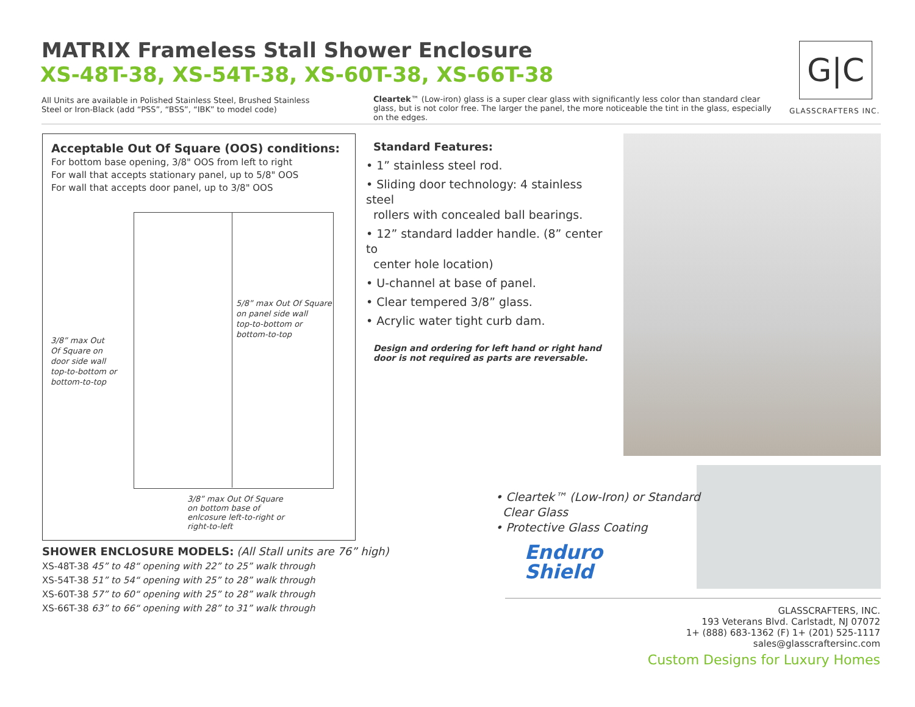MATRIX Frameless Stall Shower Enclosure
XS-48T-38, XS-54T-38, XS-60T-38, XS-66T-38
All Units are available in Polished Stainless Steel, Brushed Stainless Steel or Iron-Black (add “PSS”, “BSS”, “IBK” to model code)
Cleartek™ (Low-iron) glass is a super clear glass with significantly less color than standard clear glass, but is not color free. The larger the panel, the more noticeable the tint in the glass, especially on the edges.
G|C
GLASSCRAFTERS INC.
Acceptable Out Of Square (OOS) conditions:
For bottom base opening, 3/8" OOS from left to right
For wall that accepts stationary panel, up to 5/8" OOS
For wall that accepts door panel, up to 3/8" OOS
5/8” max Out Of Square
on panel side wall
top-to-bottom or
bottom-to-top
3/8” max Out
Of Square on
door side wall
top-to-bottom or
bottom-to-top
3/8” max Out Of Square
on bottom base of
enlcosure left-to-right or
right-to-left
Standard Features:
• 1” stainless steel rod.
• Sliding door technology: 4 stainless steel
rollers with concealed ball bearings.
• 12” standard ladder handle. (8” center to
center hole location)
• U-channel at base of panel.
• Clear tempered 3/8” glass.
• Acrylic water tight curb dam.
Design and ordering for left hand or right hand
door is not required as parts are reversable.
• Cleartek™ (Low-Iron) or Standard
Clear Glass
• Protective Glass Coating
Enduro
Shield
SHOWER ENCLOSURE MODELS: (All Stall units are 76” high)
XS-48T-38 45” to 48“ opening with 22” to 25” walk through
XS-54T-38 51” to 54“ opening with 25” to 28” walk through
XS-60T-38 57” to 60“ opening with 25” to 28” walk through
XS-66T-38 63” to 66“ opening with 28” to 31” walk through
GLASSCRAFTERS, INC.
193 Veterans Blvd. Carlstadt, NJ 07072
1+ (888) 683-1362 (F) 1+ (201) 525-1117
sales@glasscraftersinc.com
Custom Designs for Luxury Homes